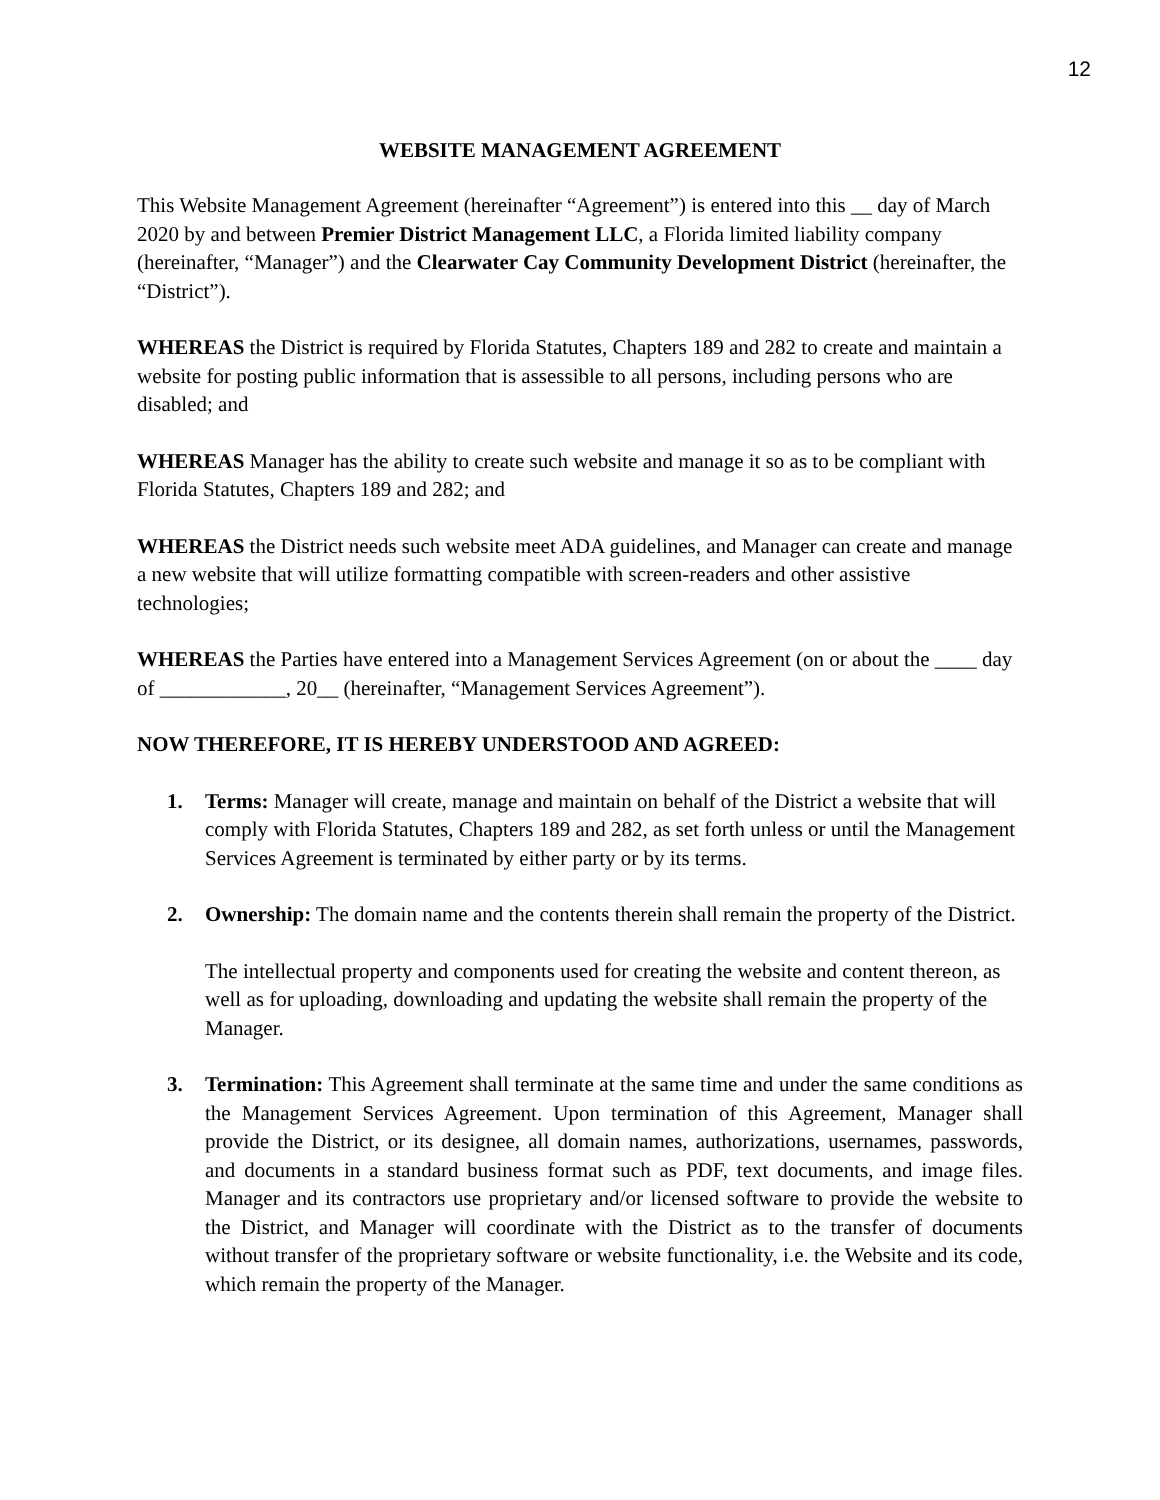12
WEBSITE MANAGEMENT AGREEMENT
This Website Management Agreement (hereinafter “Agreement”) is entered into this __ day of March 2020 by and between Premier District Management LLC, a Florida limited liability company (hereinafter, “Manager”) and the Clearwater Cay Community Development District (hereinafter, the “District”).
WHEREAS the District is required by Florida Statutes, Chapters 189 and 282 to create and maintain a website for posting public information that is assessible to all persons, including persons who are disabled; and
WHEREAS Manager has the ability to create such website and manage it so as to be compliant with Florida Statutes, Chapters 189 and 282; and
WHEREAS the District needs such website meet ADA guidelines, and Manager can create and manage a new website that will utilize formatting compatible with screen-readers and other assistive technologies;
WHEREAS the Parties have entered into a Management Services Agreement (on or about the ____ day of ____________, 20__ (hereinafter, “Management Services Agreement”).
NOW THEREFORE, IT IS HEREBY UNDERSTOOD AND AGREED:
1. Terms: Manager will create, manage and maintain on behalf of the District a website that will comply with Florida Statutes, Chapters 189 and 282, as set forth unless or until the Management Services Agreement is terminated by either party or by its terms.
2. Ownership: The domain name and the contents therein shall remain the property of the District.
The intellectual property and components used for creating the website and content thereon, as well as for uploading, downloading and updating the website shall remain the property of the Manager.
3. Termination: This Agreement shall terminate at the same time and under the same conditions as the Management Services Agreement. Upon termination of this Agreement, Manager shall provide the District, or its designee, all domain names, authorizations, usernames, passwords, and documents in a standard business format such as PDF, text documents, and image files. Manager and its contractors use proprietary and/or licensed software to provide the website to the District, and Manager will coordinate with the District as to the transfer of documents without transfer of the proprietary software or website functionality, i.e. the Website and its code, which remain the property of the Manager.